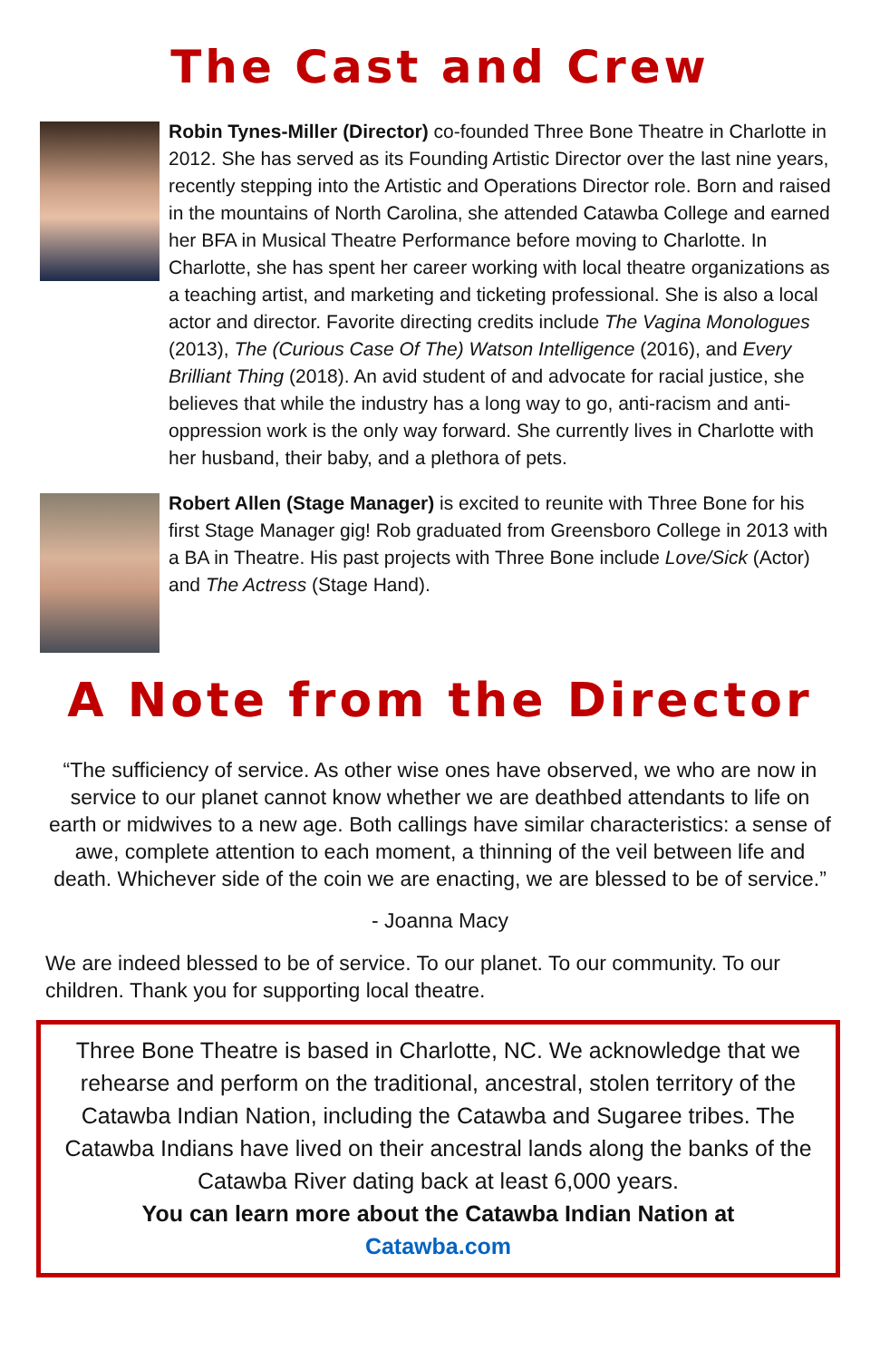The Cast and Crew
Robin Tynes-Miller (Director) co-founded Three Bone Theatre in Charlotte in 2012. She has served as its Founding Artistic Director over the last nine years, recently stepping into the Artistic and Operations Director role. Born and raised in the mountains of North Carolina, she attended Catawba College and earned her BFA in Musical Theatre Performance before moving to Charlotte. In Charlotte, she has spent her career working with local theatre organizations as a teaching artist, and marketing and ticketing professional. She is also a local actor and director. Favorite directing credits include The Vagina Monologues (2013), The (Curious Case Of The) Watson Intelligence (2016), and Every Brilliant Thing (2018). An avid student of and advocate for racial justice, she believes that while the industry has a long way to go, anti-racism and anti-oppression work is the only way forward. She currently lives in Charlotte with her husband, their baby, and a plethora of pets.
Robert Allen (Stage Manager) is excited to reunite with Three Bone for his first Stage Manager gig! Rob graduated from Greensboro College in 2013 with a BA in Theatre. His past projects with Three Bone include Love/Sick (Actor) and The Actress (Stage Hand).
A Note from the Director
“The sufficiency of service. As other wise ones have observed, we who are now in service to our planet cannot know whether we are deathbed attendants to life on earth or midwives to a new age. Both callings have similar characteristics: a sense of awe, complete attention to each moment, a thinning of the veil between life and death. Whichever side of the coin we are enacting, we are blessed to be of service.”
- Joanna Macy
We are indeed blessed to be of service. To our planet. To our community. To our children. Thank you for supporting local theatre.
Three Bone Theatre is based in Charlotte, NC. We acknowledge that we rehearse and perform on the traditional, ancestral, stolen territory of the Catawba Indian Nation, including the Catawba and Sugaree tribes. The Catawba Indians have lived on their ancestral lands along the banks of the Catawba River dating back at least 6,000 years.
You can learn more about the Catawba Indian Nation at
Catawba.com